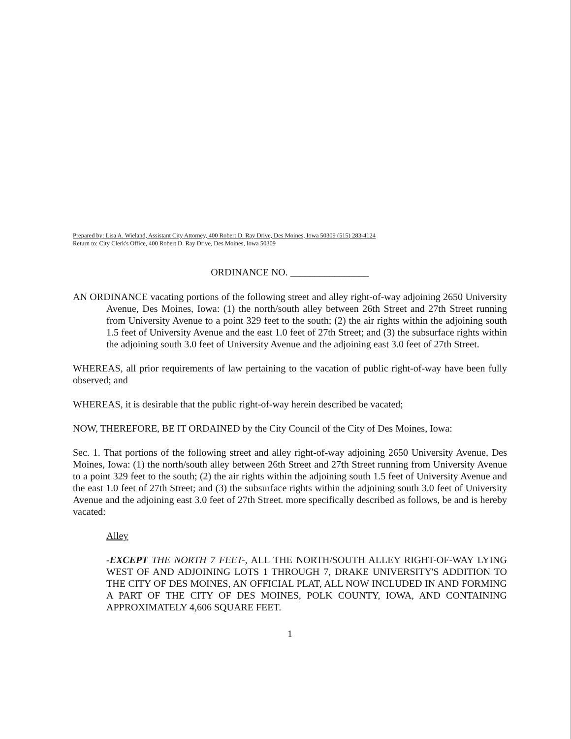Prepared by: Lisa A. Wieland, Assistant City Attorney, 400 Robert D. Ray Drive, Des Moines, Iowa 50309 (515) 283-4124
Return to: City Clerk's Office, 400 Robert D. Ray Drive, Des Moines, Iowa 50309
ORDINANCE NO. ________________
AN ORDINANCE vacating portions of the following street and alley right-of-way adjoining 2650 University Avenue, Des Moines, Iowa: (1) the north/south alley between 26th Street and 27th Street running from University Avenue to a point 329 feet to the south; (2) the air rights within the adjoining south 1.5 feet of University Avenue and the east 1.0 feet of 27th Street; and (3) the subsurface rights within the adjoining south 3.0 feet of University Avenue and the adjoining east 3.0 feet of 27th Street.
WHEREAS, all prior requirements of law pertaining to the vacation of public right-of-way have been fully observed; and
WHEREAS, it is desirable that the public right-of-way herein described be vacated;
NOW, THEREFORE, BE IT ORDAINED by the City Council of the City of Des Moines, Iowa:
Sec. 1. That portions of the following street and alley right-of-way adjoining 2650 University Avenue, Des Moines, Iowa: (1) the north/south alley between 26th Street and 27th Street running from University Avenue to a point 329 feet to the south; (2) the air rights within the adjoining south 1.5 feet of University Avenue and the east 1.0 feet of 27th Street; and (3) the subsurface rights within the adjoining south 3.0 feet of University Avenue and the adjoining east 3.0 feet of 27th Street. more specifically described as follows, be and is hereby vacated:
Alley
-EXCEPT THE NORTH 7 FEET-, ALL THE NORTH/SOUTH ALLEY RIGHT-OF-WAY LYING WEST OF AND ADJOINING LOTS 1 THROUGH 7, DRAKE UNIVERSITY'S ADDITION TO THE CITY OF DES MOINES, AN OFFICIAL PLAT, ALL NOW INCLUDED IN AND FORMING A PART OF THE CITY OF DES MOINES, POLK COUNTY, IOWA, AND CONTAINING APPROXIMATELY 4,606 SQUARE FEET.
1